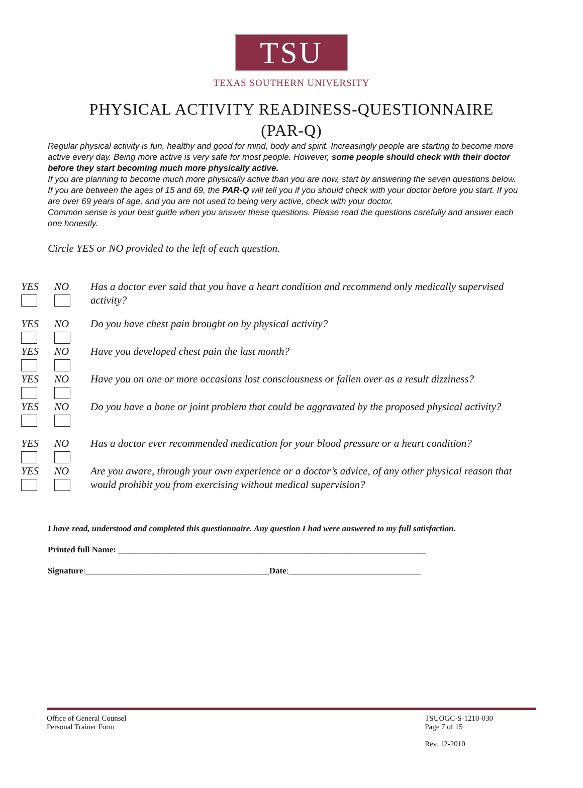TSU
TEXAS SOUTHERN UNIVERSITY
PHYSICAL ACTIVITY READINESS-QUESTIONNAIRE
(PAR-Q)
Regular physical activity is fun, healthy and good for mind, body and spirit. Increasingly people are starting to become more active every day. Being more active is very safe for most people. However, some people should check with their doctor before they start becoming much more physically active.
If you are planning to become much more physically active than you are now, start by answering the seven questions below. If you are between the ages of 15 and 69, the PAR-Q will tell you if you should check with your doctor before you start. If you are over 69 years of age, and you are not used to being very active, check with your doctor.
Common sense is your best guide when you answer these questions. Please read the questions carefully and answer each one honestly.
Circle YES or NO provided to the left of each question.
YES NO Has a doctor ever said that you have a heart condition and recommend only medically supervised activity?
YES NO Do you have chest pain brought on by physical activity?
YES NO Have you developed chest pain the last month?
YES NO Have you on one or more occasions lost consciousness or fallen over as a result dizziness?
YES NO Do you have a bone or joint problem that could be aggravated by the proposed physical activity?
YES NO Has a doctor ever recommended medication for your blood pressure or a heart condition?
YES NO Are you aware, through your own experience or a doctor’s advice, of any other physical reason that would prohibit you from exercising without medical supervision?
I have read, understood and completed this questionnaire. Any question I had were answered to my full satisfaction.
Printed full Name: ________________________________________________________________________
Signature:___________________________________________Date:_______________________________
Office of General Counsel
Personal Trainer Form
TSUOGC-S-1210-030
Page 7 of 15
Rev. 12-2010